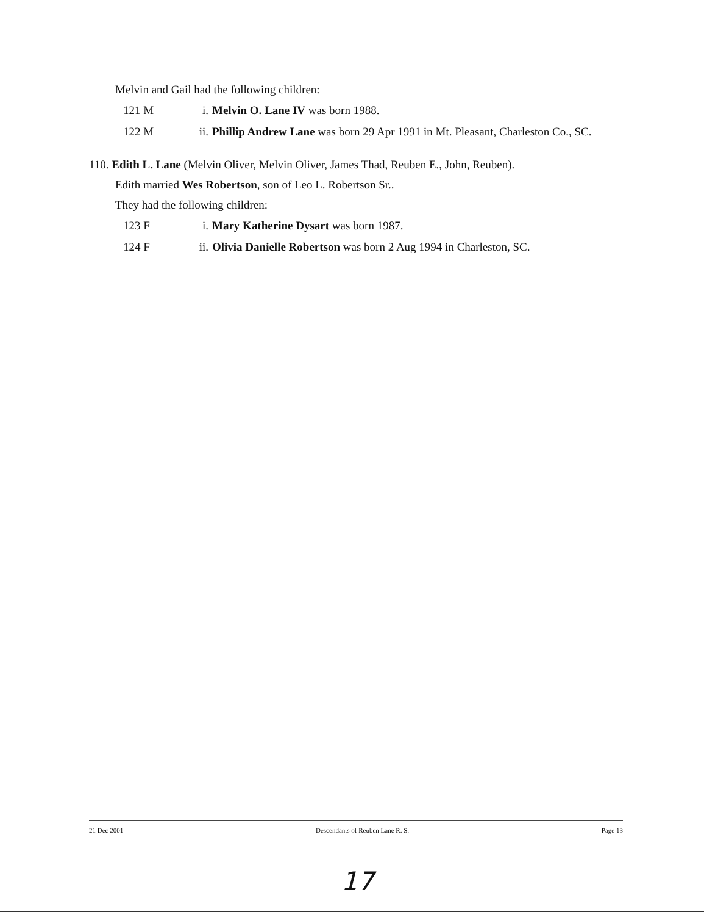Melvin and Gail had the following children:
121 M i. Melvin O. Lane IV was born 1988.
122 M ii. Phillip Andrew Lane was born 29 Apr 1991 in Mt. Pleasant, Charleston Co., SC.
110. Edith L. Lane (Melvin Oliver, Melvin Oliver, James Thad, Reuben E., John, Reuben).
Edith married Wes Robertson, son of Leo L. Robertson Sr..
They had the following children:
123 F i. Mary Katherine Dysart was born 1987.
124 F ii. Olivia Danielle Robertson was born 2 Aug 1994 in Charleston, SC.
21 Dec 2001 Descendants of Reuben Lane R. S. Page 13
17